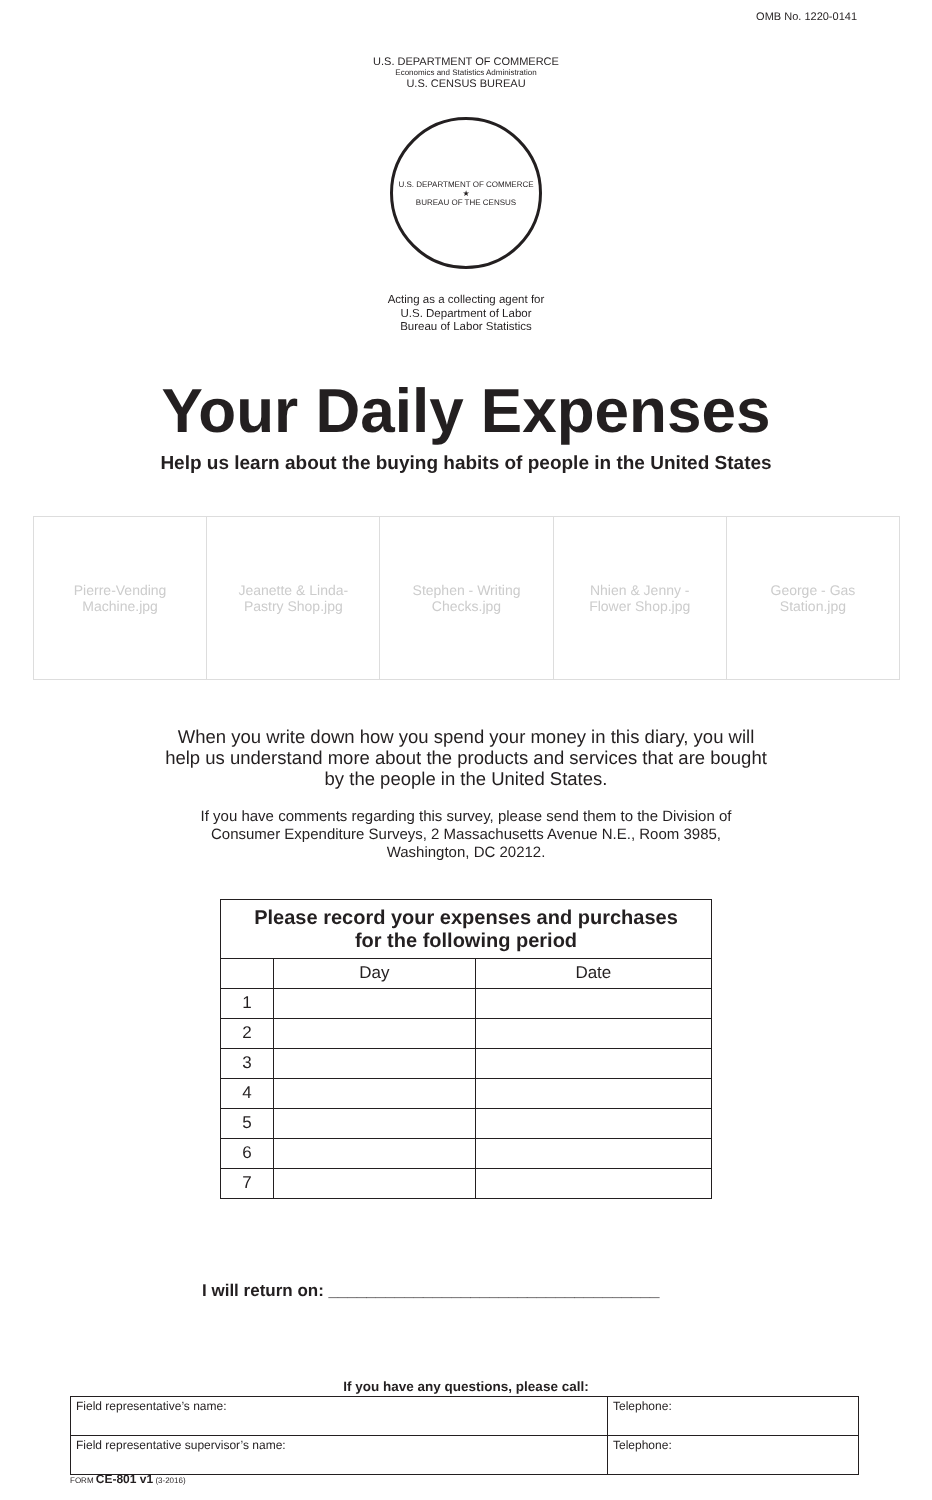OMB No. 1220-0141
U.S. DEPARTMENT OF COMMERCE
Economics and Statistics Administration
U.S. CENSUS BUREAU
U.S. DEPARTMENT OF COMMERCE
★
BUREAU OF THE CENSUS
Acting as a collecting agent for
U.S. Department of Labor
Bureau of Labor Statistics
Your Daily Expenses
Help us learn about the buying habits of people in the United States
Pierre-Vending
Machine.jpg
Jeanette & Linda-
Pastry Shop.jpg
Stephen - Writing
Checks.jpg
Nhien & Jenny -
Flower Shop.jpg
George - Gas
Station.jpg
When you write down how you spend your money in this diary, you will
help us understand more about the products and services that are bought
by the people in the United States.
If you have comments regarding this survey, please send them to the Division of
Consumer Expenditure Surveys, 2 Massachusetts Avenue N.E., Room 3985,
Washington, DC 20212.
| Please record your expenses and purchases for the following period | | |
| --- | --- | --- |
| | Day | Date |
| 1 | | |
| 2 | | |
| 3 | | |
| 4 | | |
| 5 | | |
| 6 | | |
| 7 | | |
I will return on: ___________________________________
If you have any questions, please call:
| Field representative’s name: | Telephone: |
| Field representative supervisor’s name: | Telephone: |
FORM CE-801 v1 (3-2016)